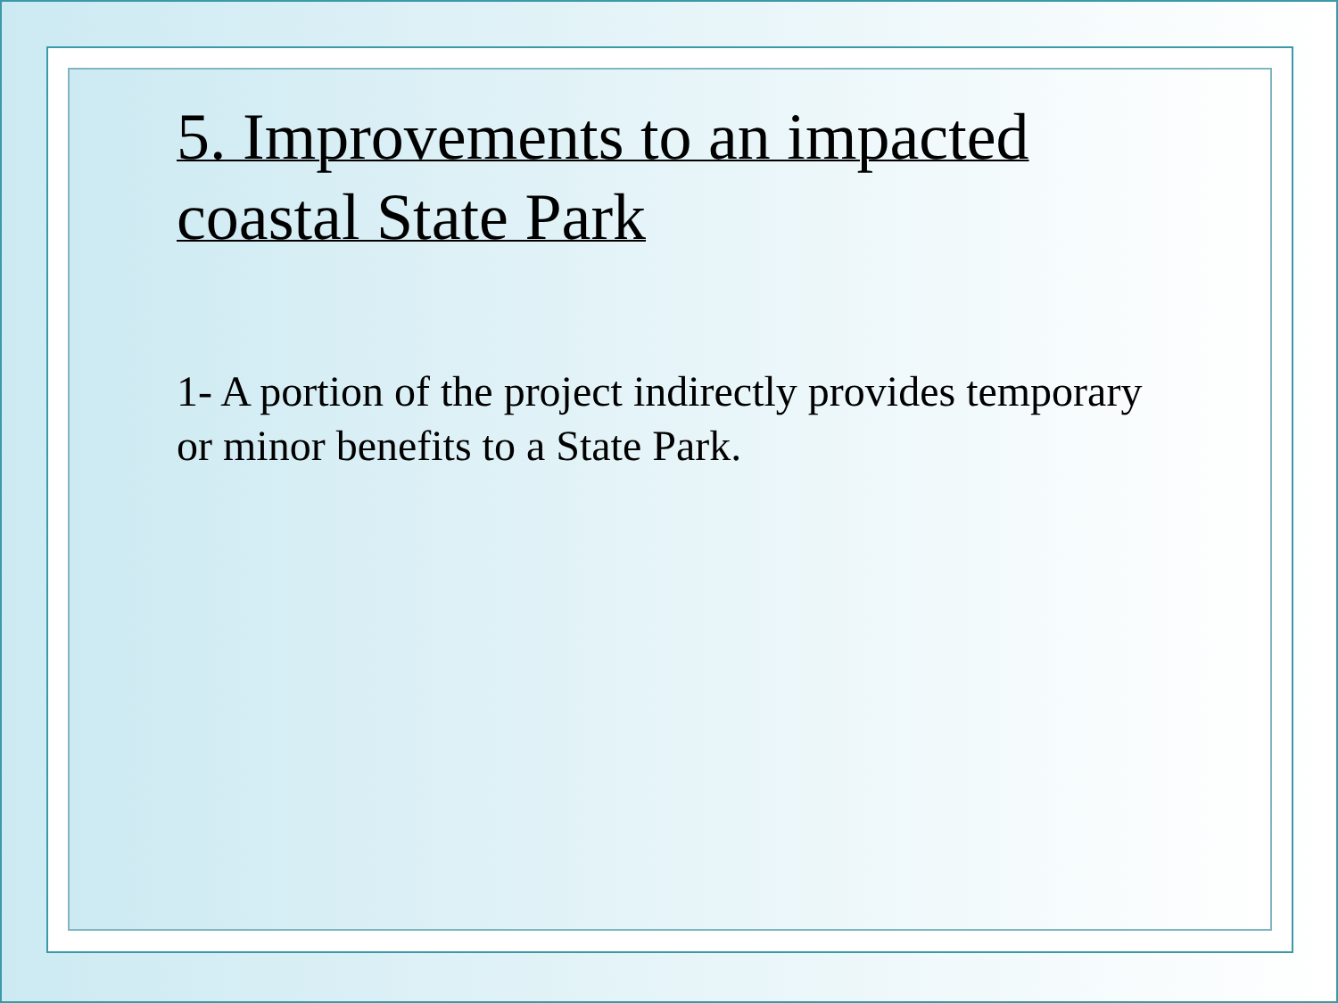5. Improvements to an impacted coastal State Park
1- A portion of the project indirectly provides temporary or minor benefits to a State Park.